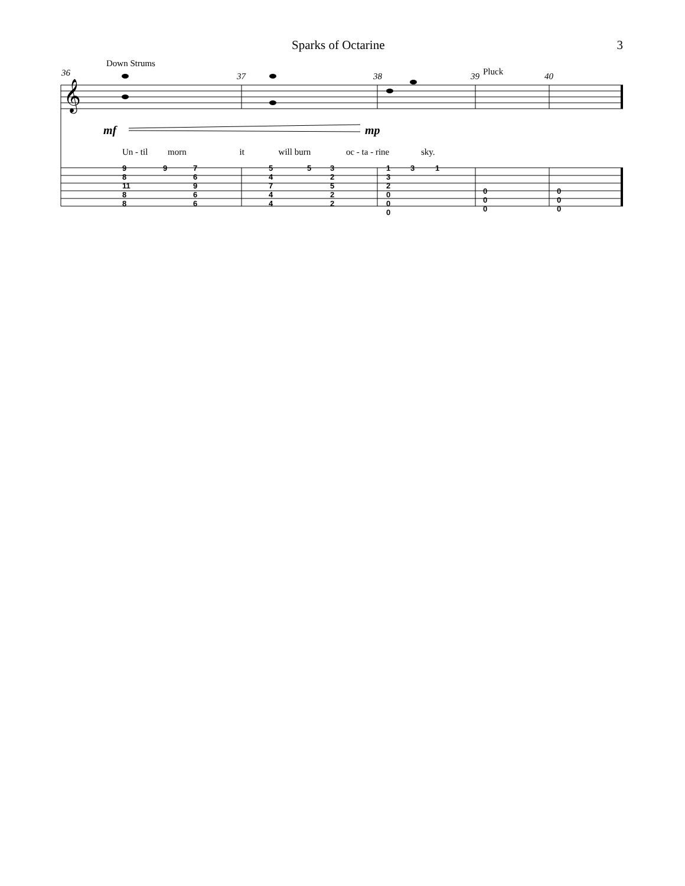Sparks of Octarine 3
Down Strums
Pluck
36 37 38 39 40
mf mp
Un - til morn it will burn oc - ta - rine sky.
𝄞
9
8
11
8
8
9
7
6
9
6
6
5
4
7
4
4
5
3
2
5
2
2
1
3
2
0
0
0
3 1
0
0
0
0
0
0